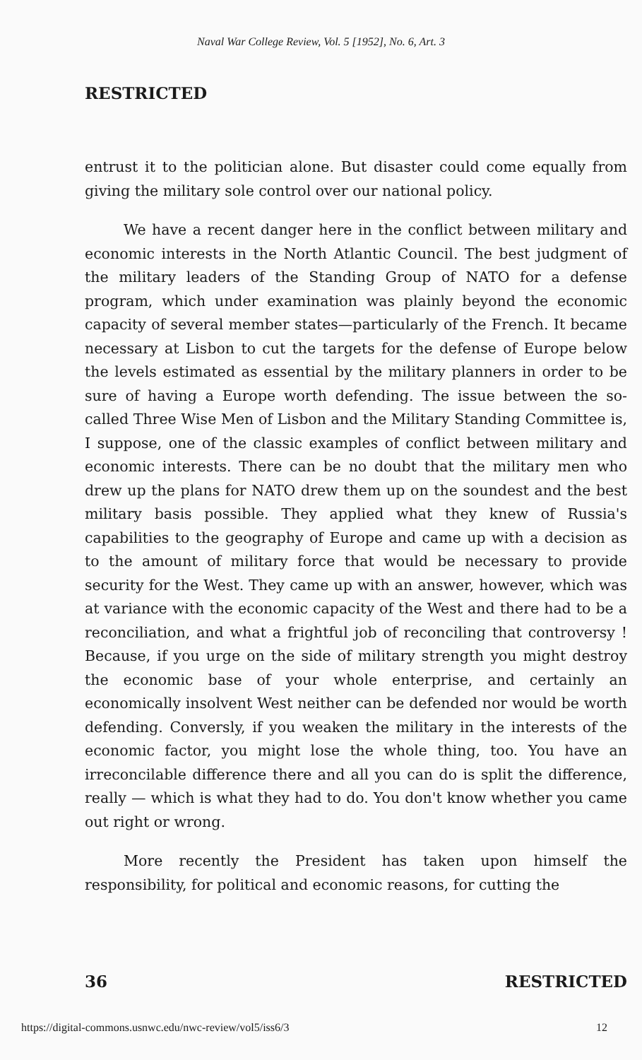Naval War College Review, Vol. 5 [1952], No. 6, Art. 3
RESTRICTED
entrust it to the politician alone. But disaster could come equally from giving the military sole control over our national policy.
We have a recent danger here in the conflict between military and economic interests in the North Atlantic Council. The best judgment of the military leaders of the Standing Group of NATO for a defense program, which under examination was plainly beyond the economic capacity of several member states—particularly of the French. It became necessary at Lisbon to cut the targets for the defense of Europe below the levels estimated as essential by the military planners in order to be sure of having a Europe worth defending. The issue between the so-called Three Wise Men of Lisbon and the Military Standing Committee is, I suppose, one of the classic examples of conflict between military and economic interests. There can be no doubt that the military men who drew up the plans for NATO drew them up on the soundest and the best military basis possible. They applied what they knew of Russia's capabilities to the geography of Europe and came up with a decision as to the amount of military force that would be necessary to provide security for the West. They came up with an answer, however, which was at variance with the economic capacity of the West and there had to be a reconciliation, and what a frightful job of reconciling that controversy ! Because, if you urge on the side of military strength you might destroy the economic base of your whole enterprise, and certainly an economically insolvent West neither can be defended nor would be worth defending. Conversly, if you weaken the military in the interests of the economic factor, you might lose the whole thing, too. You have an irreconcilable difference there and all you can do is split the difference, really — which is what they had to do. You don't know whether you came out right or wrong.
More recently the President has taken upon himself the responsibility, for political and economic reasons, for cutting the
36 RESTRICTED
https://digital-commons.usnwc.edu/nwc-review/vol5/iss6/3 12